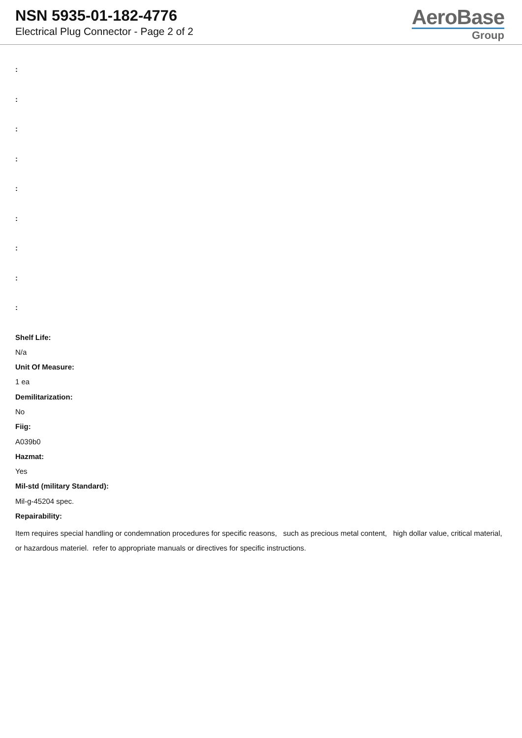NSN 5935-01-182-4776
Electrical Plug Connector - Page 2 of 2
AeroBase
Group
:
:
:
:
:
:
:
:
:
Shelf Life:
N/a
Unit Of Measure:
1 ea
Demilitarization:
No
Fiig:
A039b0
Hazmat:
Yes
Mil-std (military Standard):
Mil-g-45204 spec.
Repairability:
Item requires special handling or condemnation procedures for specific reasons, such as precious metal content, high dollar value, critical material, or hazardous materiel. refer to appropriate manuals or directives for specific instructions.